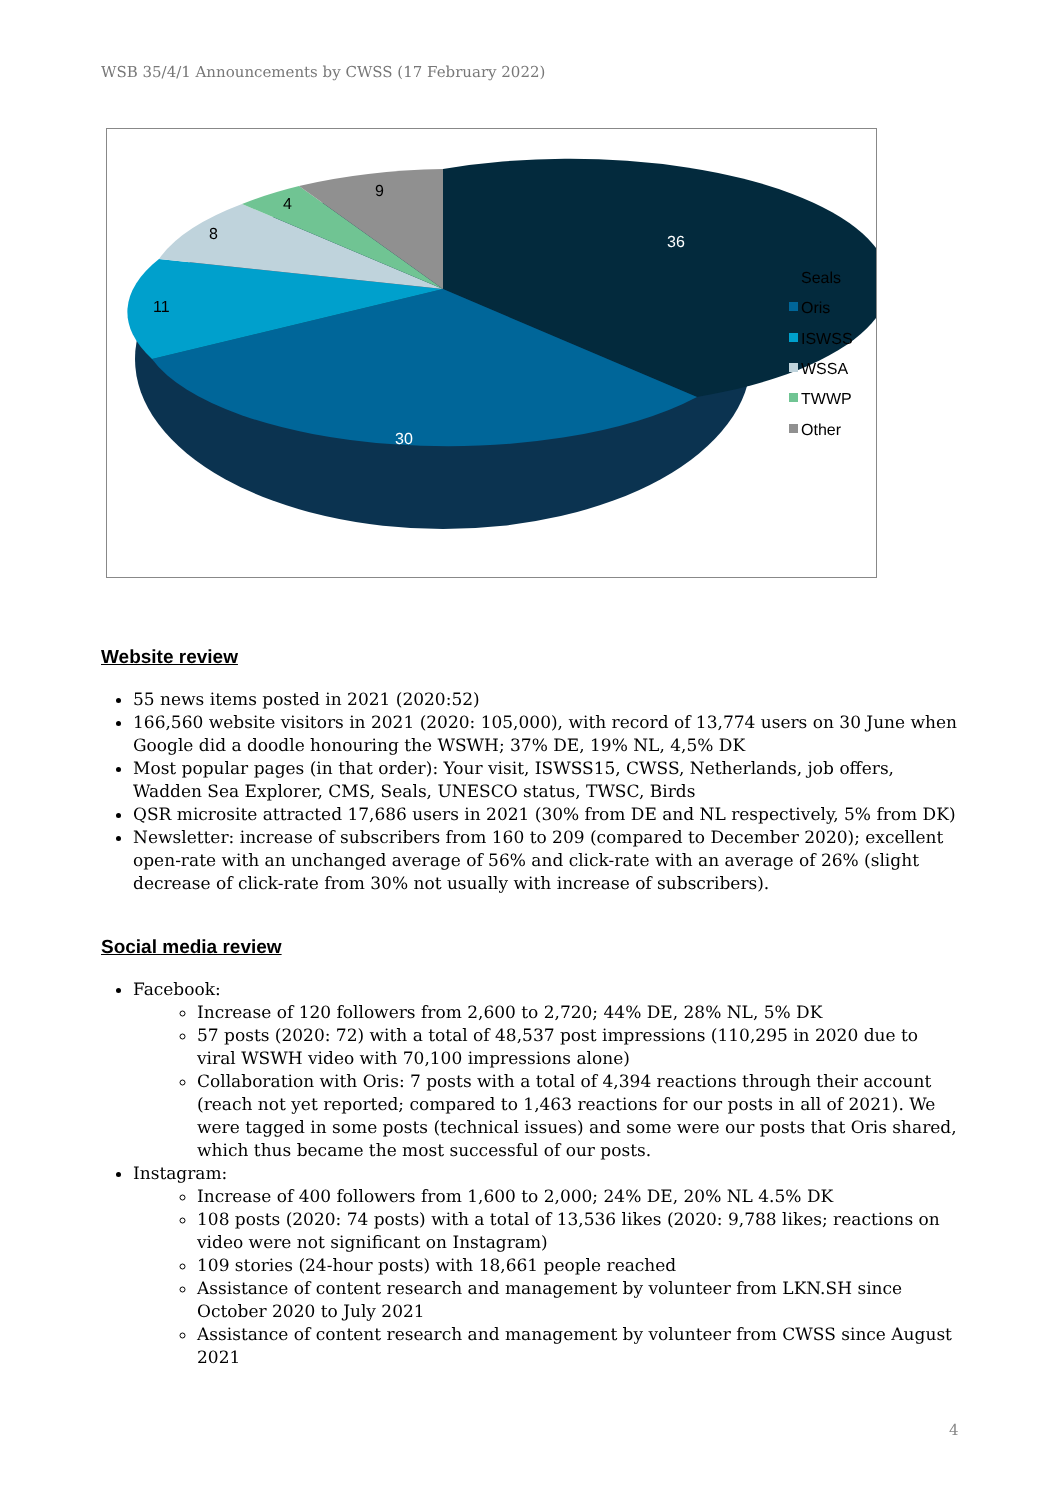WSB 35/4/1 Announcements by CWSS (17 February 2022)
36
30
11
8
4
9
Seals
Oris
ISWSS
WSSA
TWWP
Other
Website review
55 news items posted in 2021 (2020:52)
166,560 website visitors in 2021 (2020: 105,000), with record of 13,774 users on 30 June when Google did a doodle honouring the WSWH; 37% DE, 19% NL, 4,5% DK
Most popular pages (in that order): Your visit, ISWSS15, CWSS, Netherlands, job offers, Wadden Sea Explorer, CMS, Seals, UNESCO status, TWSC, Birds
QSR microsite attracted 17,686 users in 2021 (30% from DE and NL respectively, 5% from DK)
Newsletter: increase of subscribers from 160 to 209 (compared to December 2020); excellent open-rate with an unchanged average of 56% and click-rate with an average of 26% (slight decrease of click-rate from 30% not usually with increase of subscribers).
Social media review
Facebook:
Increase of 120 followers from 2,600 to 2,720; 44% DE, 28% NL, 5% DK
57 posts (2020: 72) with a total of 48,537 post impressions (110,295 in 2020 due to viral WSWH video with 70,100 impressions alone)
Collaboration with Oris: 7 posts with a total of 4,394 reactions through their account (reach not yet reported; compared to 1,463 reactions for our posts in all of 2021). We were tagged in some posts (technical issues) and some were our posts that Oris shared, which thus became the most successful of our posts.
Instagram:
Increase of 400 followers from 1,600 to 2,000; 24% DE, 20% NL 4.5% DK
108 posts (2020: 74 posts) with a total of 13,536 likes (2020: 9,788 likes; reactions on video were not significant on Instagram)
109 stories (24-hour posts) with 18,661 people reached
Assistance of content research and management by volunteer from LKN.SH since October 2020 to July 2021
Assistance of content research and management by volunteer from CWSS since August 2021
4